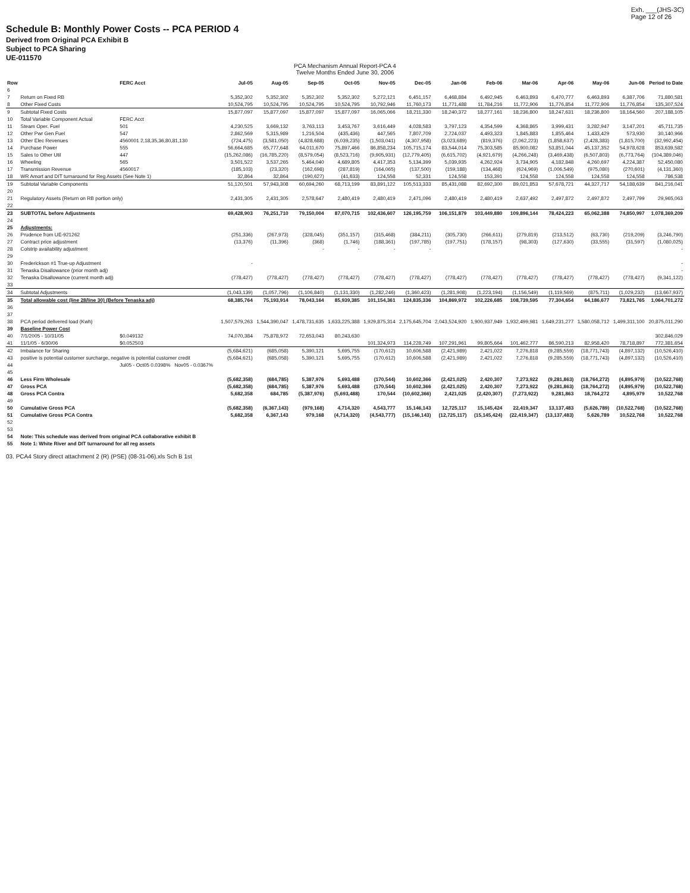Exh. ___(JHS-3C)
Page 12 of 26
Schedule B: Monthly Power Costs -- PCA PERIOD 4
Derived from Original PCA Exhibit B
Subject to PCA Sharing
UE-011570
PCA Mechanism Annual Report-PCA 4
Twelve Months Ended June 30, 2006
| Row | | FERC Acct | Jul-05 | Aug-05 | Sep-05 | Oct-05 | Nov-05 | Dec-05 | Jan-06 | Feb-06 | Mar-06 | Apr-06 | May-06 | Jun-06 | Period to Date |
| --- | --- | --- | --- | --- | --- | --- | --- | --- | --- | --- | --- | --- | --- | --- | --- |
| 6 | | | | | | | | | | | | | | | |
| 7 | Return on Fixed RB | | 5,352,302 | 5,352,302 | 5,352,302 | 5,352,302 | 5,272,121 | 6,451,157 | 6,468,884 | 6,492,945 | 6,463,893 | 6,470,777 | 6,463,893 | 6,387,706 | 71,880,581 |
| 8 | Other Fixed Costs | | 10,524,795 | 10,524,795 | 10,524,795 | 10,524,795 | 10,792,946 | 11,760,173 | 11,771,488 | 11,784,216 | 11,772,906 | 11,776,854 | 11,772,906 | 11,776,854 | 135,307,524 |
| 9 | Subtotal Fixed Costs | | 15,877,097 | 15,877,097 | 15,877,097 | 15,877,097 | 16,065,066 | 18,211,330 | 18,240,372 | 18,277,161 | 18,236,800 | 18,247,631 | 18,236,800 | 18,164,560 | 207,188,105 |
| 10 | Total Variable Component Actual | FERC Acct | | | | | | | | | | | | | |
| 11 | Steam Oper. Fuel | 501 | 4,230,525 | 3,669,132 | 3,763,113 | 3,453,767 | 3,616,449 | 4,028,583 | 3,797,123 | 4,354,599 | 4,368,865 | 3,999,431 | 3,282,947 | 3,147,201 | 45,711,735 |
| 12 | Other Pwr Gen Fuel | 547 | 2,862,569 | 5,315,989 | 1,216,504 | (435,436) | 447,565 | 7,807,709 | 2,724,037 | 4,493,323 | 1,845,883 | 1,855,464 | 1,433,429 | 573,930 | 30,140,966 |
| 13 | Other Elec Revenues | 4560001 2,18,35,36,80,81,130 | (724,475) | (3,581,050) | (4,828,688) | (6,039,235) | (1,503,041) | (4,307,958) | (3,023,689) | (819,376) | (2,062,223) | (1,858,637) | (2,428,383) | (1,815,700) | (32,992,454) |
| 14 | Purchase Power | 555 | 56,664,685 | 65,777,648 | 64,011,670 | 75,897,466 | 86,858,234 | 105,715,174 | 83,544,014 | 75,303,585 | 85,900,082 | 53,851,044 | 45,137,352 | 54,978,628 | 853,639,582 |
| 15 | Sales to Other Util | 447 | (15,262,086) | (16,785,220) | (8,579,054) | (8,523,716) | (9,905,931) | (12,779,405) | (6,615,702) | (4,921,679) | (4,266,248) | (3,469,438) | (6,507,803) | (6,773,764) | (104,389,046) |
| 16 | Wheeling | 565 | 3,501,522 | 3,537,265 | 5,464,040 | 4,689,805 | 4,417,353 | 5,134,399 | 5,039,935 | 4,262,924 | 3,734,905 | 4,182,848 | 4,260,697 | 4,224,387 | 52,450,080 |
| 17 | Transmission Revenue | 4560017 | (185,103) | (23,320) | (162,698) | (287,819) | (164,065) | (137,500) | (159,188) | (134,468) | (624,969) | (1,006,549) | (975,080) | (270,601) | (4,131,360) |
| 18 | WR Amort and DIT turnaround for Reg Assets (See Note 1) | | 32,864 | 32,864 | (190,627) | (41,633) | 124,558 | 52,331 | 124,558 | 153,391 | 124,558 | 124,558 | 124,558 | 124,558 | 786,538 |
| 19 | Subtotal Variable Components | | 51,120,501 | 57,943,308 | 60,694,260 | 68,713,199 | 83,891,122 | 105,513,333 | 85,431,088 | 82,692,300 | 89,021,853 | 57,678,721 | 44,327,717 | 54,188,639 | 841,216,041 |
| 20 | | | | | | | | | | | | | | | |
| 21 | Regulatory Assets (Return on RB portion only) | | 2,431,305 | 2,431,305 | 2,578,647 | 2,480,419 | 2,480,419 | 2,471,096 | 2,480,419 | 2,480,419 | 2,637,492 | 2,497,872 | 2,497,872 | 2,497,799 | 29,965,063 |
| 22 | | | | | | | | | | | | | | | |
| 23 | SUBTOTAL before Adjustments | | 69,428,903 | 76,251,710 | 79,150,004 | 87,070,715 | 102,436,607 | 126,195,759 | 106,151,879 | 103,449,880 | 109,896,144 | 78,424,223 | 65,062,388 | 74,850,997 | 1,078,369,209 |
| 24 | | | | | | | | | | | | | | | |
| 25 | Adjustments: | | | | | | | | | | | | | | |
| 26 | Prudence from UE-921262 | | (251,336) | (267,973) | (328,045) | (351,157) | (315,468) | (384,211) | (305,730) | (266,611) | (279,819) | (213,512) | (63,730) | (219,209) | (3,246,790) |
| 27 | Contract price adjustment | | (13,376) | (11,396) | (368) | (1,746) | (188,361) | (197,785) | (197,751) | (178,157) | (98,303) | (127,630) | (33,555) | (31,597) | (1,080,025) |
| 28 | Colstrip availability adjustment | | | | - | - | - | - | | | | | | | - |
| 29 | | | | | | | | | | | | | | | |
| 30 | Frederickson #1 True-up Adjustment | | - | | | | | | | | | | | | - |
| 31 | Tenaska Disallowance (prior month adj) | | | | | | | | | | | | | | - |
| 32 | Tenaska Disallowance (current month adj) | | (778,427) | (778,427) | (778,427) | (778,427) | (778,427) | (778,427) | (778,427) | (778,427) | (778,427) | (778,427) | (778,427) | (778,427) | (9,341,122) |
| 33 | | | | | | | | | | | | | | | |
| 34 | Subtotal Adjustments | | (1,043,139) | (1,057,796) | (1,106,840) | (1,131,330) | (1,282,246) | (1,360,423) | (1,281,908) | (1,223,194) | (1,156,549) | (1,119,569) | (875,711) | (1,029,232) | (13,667,937) |
| 35 | Total allowable cost (line 28/line 30) (Before Tenaska adj) | | 68,385,764 | 75,193,914 | 78,043,164 | 85,939,385 | 101,154,361 | 124,835,336 | 104,869,972 | 102,226,685 | 108,739,595 | 77,304,654 | 64,186,677 | 73,821,765 | 1,064,701,272 |
| 36 | | | | | | | | | | | | | | | |
| 37 | | | | | | | | | | | | | | | |
| 38 | PCA period delivered load (Kwh) | | 1,507,579,263 | 1,544,390,047 | 1,478,731,635 | 1,633,225,388 | 1,929,875,314 | 2,175,645,704 | 2,043,524,920 | 1,900,937,949 | 1,932,499,981 | 1,649,231,277 | 1,580,058,712 | 1,499,311,100 | 20,875,011,290 |
| 39 | Baseline Power Cost | | | | | | | | | | | | | | |
| 40 | 7/1/2005 - 10/31/05 | $0.049132 | 74,070,384 | 75,878,972 | 72,653,043 | 80,243,630 | | | | | | | | | 302,846,029 |
| 41 | 11/1/05 - 6/30/06 | $0.052503 | | | | | 101,324,973 | 114,228,749 | 107,291,961 | 99,805,664 | 101,462,777 | 86,590,213 | 82,958,420 | 78,718,897 | 772,381,654 |
| 42 | Imbalance for Sharing | | (5,684,621) | (685,058) | 5,390,121 | 5,695,755 | (170,612) | 10,606,588 | (2,421,989) | 2,421,022 | 7,276,818 | (9,285,559) | (18,771,743) | (4,897,132) | (10,526,410) |
| 43 | positive is potential customer surcharge, negative is potential customer credit | | (5,684,621) | (685,058) | 5,390,121 | 5,695,755 | (170,612) | 10,606,588 | (2,421,989) | 2,421,022 | 7,276,818 | (9,285,559) | (18,771,743) | (4,897,132) | (10,526,410) |
| 44 | | Jul05 - Oct05 0.0398% Nov05 - 0.0367% | | | | | | | | | | | | | |
| 45 | | | | | | | | | | | | | | | |
| 46 | Less Firm Wholesale | | (5,682,358) | (684,785) | 5,387,976 | 5,693,488 | (170,544) | 10,602,366 | (2,421,025) | 2,420,307 | 7,273,922 | (9,281,863) | (18,764,272) | (4,895,979) | (10,522,768) |
| 47 | Gross PCA | | (5,682,358) | (684,785) | 5,387,976 | 5,693,488 | (170,544) | 10,602,366 | (2,421,025) | 2,420,307 | 7,273,922 | (9,281,863) | (18,764,272) | (4,895,979) | (10,522,768) |
| 48 | Gross PCA Contra | | 5,682,358 | 684,785 | (5,387,976) | (5,693,488) | 170,544 | (10,602,366) | 2,421,025 | (2,420,307) | (7,273,922) | 9,281,863 | 18,764,272 | 4,895,979 | 10,522,768 |
| 49 | | | | | | | | | | | | | | | |
| 50 | Cumulative Gross PCA | | (5,682,358) | (6,367,143) | (979,168) | 4,714,320 | 4,543,777 | 15,146,143 | 12,725,117 | 15,145,424 | 22,419,347 | 13,137,483 | (5,626,789) | (10,522,768) | (10,522,768) |
| 51 | Cumulative Gross PCA Contra | | 5,682,358 | 6,367,143 | 979,168 | (4,714,320) | (4,543,777) | (15,146,143) | (12,725,117) | (15,145,424) | (22,419,347) | (13,137,483) | 5,626,789 | 10,522,768 | 10,522,768 |
| 52 | | | | | | | | | | | | | | | |
| 53 | | | | | | | | | | | | | | | |
| 54 | Note: This schedule was derived from original PCA collaborative exhibit B | | | | | | | | | | | | | | |
| 55 | Note 1: White River and DIT turnaround for all reg assets | | | | | | | | | | | | | | |
03. PCA4 Story direct attachment 2 (R) (PSE) (08-31-06).xls Sch B 1st